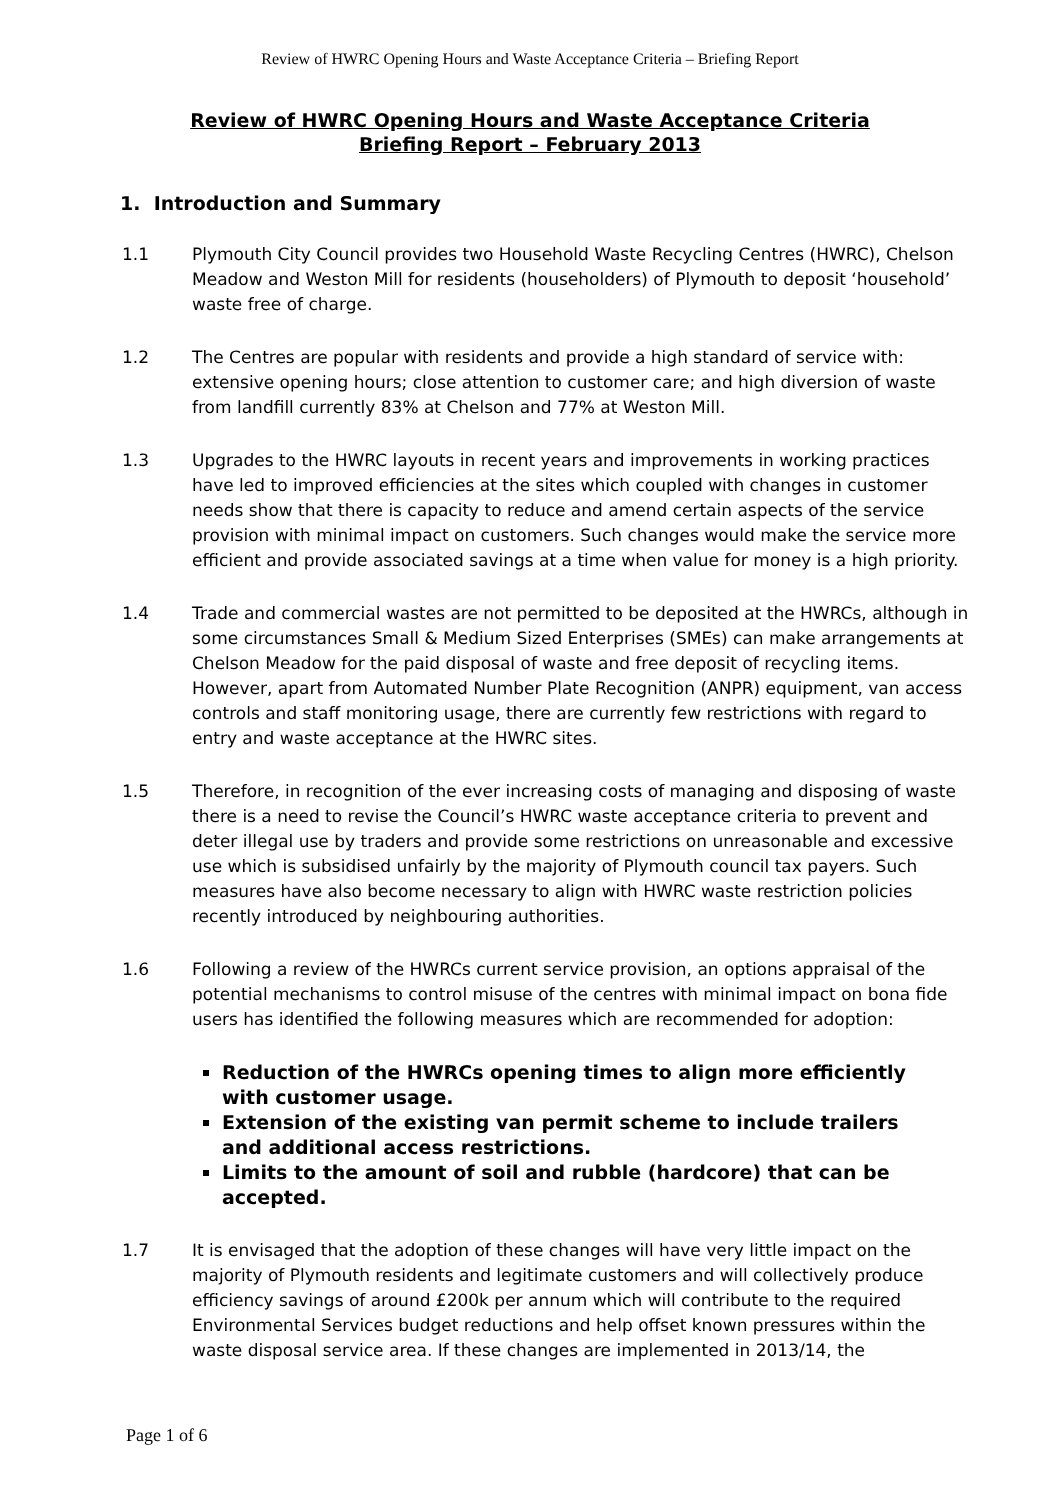Review of HWRC Opening Hours and Waste Acceptance Criteria – Briefing Report
Review of HWRC Opening Hours and Waste Acceptance Criteria
Briefing Report – February 2013
1. Introduction and Summary
1.1 Plymouth City Council provides two Household Waste Recycling Centres (HWRC), Chelson Meadow and Weston Mill for residents (householders) of Plymouth to deposit ‘household’ waste free of charge.
1.2 The Centres are popular with residents and provide a high standard of service with: extensive opening hours; close attention to customer care; and high diversion of waste from landfill currently 83% at Chelson and 77% at Weston Mill.
1.3 Upgrades to the HWRC layouts in recent years and improvements in working practices have led to improved efficiencies at the sites which coupled with changes in customer needs show that there is capacity to reduce and amend certain aspects of the service provision with minimal impact on customers. Such changes would make the service more efficient and provide associated savings at a time when value for money is a high priority.
1.4 Trade and commercial wastes are not permitted to be deposited at the HWRCs, although in some circumstances Small & Medium Sized Enterprises (SMEs) can make arrangements at Chelson Meadow for the paid disposal of waste and free deposit of recycling items. However, apart from Automated Number Plate Recognition (ANPR) equipment, van access controls and staff monitoring usage, there are currently few restrictions with regard to entry and waste acceptance at the HWRC sites.
1.5 Therefore, in recognition of the ever increasing costs of managing and disposing of waste there is a need to revise the Council’s HWRC waste acceptance criteria to prevent and deter illegal use by traders and provide some restrictions on unreasonable and excessive use which is subsidised unfairly by the majority of Plymouth council tax payers. Such measures have also become necessary to align with HWRC waste restriction policies recently introduced by neighbouring authorities.
1.6 Following a review of the HWRCs current service provision, an options appraisal of the potential mechanisms to control misuse of the centres with minimal impact on bona fide users has identified the following measures which are recommended for adoption:
Reduction of the HWRCs opening times to align more efficiently with customer usage.
Extension of the existing van permit scheme to include trailers and additional access restrictions.
Limits to the amount of soil and rubble (hardcore) that can be accepted.
1.7 It is envisaged that the adoption of these changes will have very little impact on the majority of Plymouth residents and legitimate customers and will collectively produce efficiency savings of around £200k per annum which will contribute to the required Environmental Services budget reductions and help offset known pressures within the waste disposal service area. If these changes are implemented in 2013/14, the
Page 1 of 6